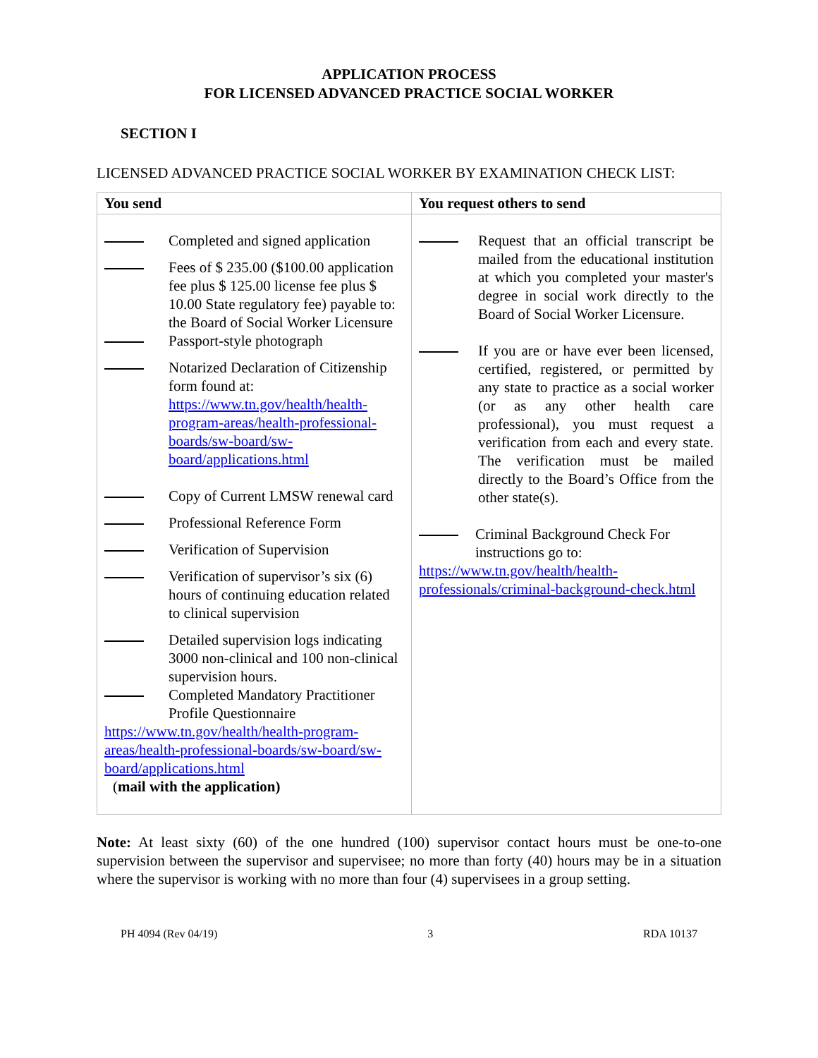APPLICATION PROCESS
FOR LICENSED ADVANCED PRACTICE SOCIAL WORKER
SECTION I
LICENSED ADVANCED PRACTICE SOCIAL WORKER BY EXAMINATION CHECK LIST:
| You send | You request others to send |
| --- | --- |
| Completed and signed application Fees of $ 235.00 ($100.00 application fee plus $ 125.00 license fee plus $ 10.00 State regulatory fee) payable to: the Board of Social Worker Licensure Passport-style photograph Notarized Declaration of Citizenship form found at: https://www.tn.gov/health/health-program-areas/health-professional-boards/sw-board/sw-board/applications.html Copy of Current LMSW renewal card Professional Reference Form Verification of Supervision Verification of supervisor’s six (6) hours of continuing education related to clinical supervision Detailed supervision logs indicating 3000 non-clinical and 100 non-clinical supervision hours. Completed Mandatory Practitioner Profile Questionnaire https://www.tn.gov/health/health-program-areas/health-professional-boards/sw-board/sw-board/applications.html ( mail with the application) | Request that an official transcript be mailed from the educational institution at which you completed your master's degree in social work directly to the Board of Social Worker Licensure. If you are or have ever been licensed, certified, registered, or permitted by any state to practice as a social worker (or as any other health care professional), you must request a verification from each and every state. The verification must be mailed directly to the Board’s Office from the other state(s). Criminal Background Check For instructions go to: https://www.tn.gov/health/health-professionals/criminal-background-check.html |
Note: At least sixty (60) of the one hundred (100) supervisor contact hours must be one-to-one supervision between the supervisor and supervisee; no more than forty (40) hours may be in a situation where the supervisor is working with no more than four (4) supervisees in a group setting.
PH 4094 (Rev 04/19) 3 RDA 10137